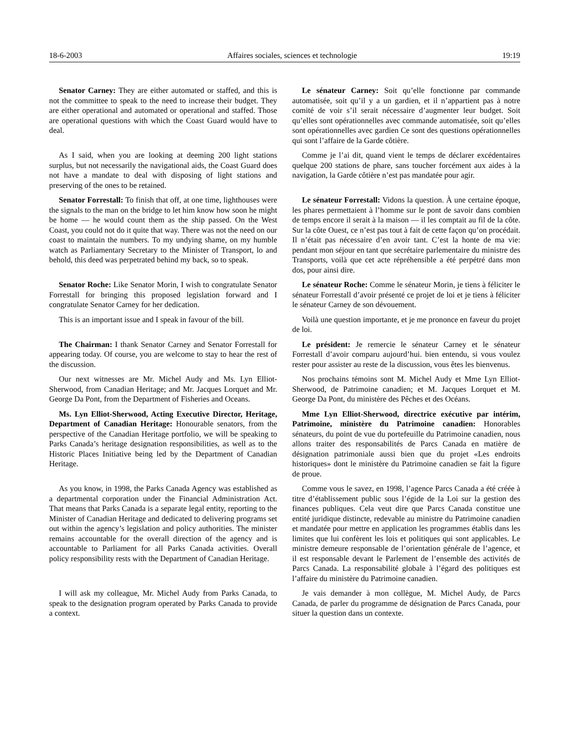18-6-2003 Affaires sociales, sciences et technologie 19:19
Senator Carney: They are either automated or staffed, and this is not the committee to speak to the need to increase their budget. They are either operational and automated or operational and staffed. Those are operational questions with which the Coast Guard would have to deal.
Le sénateur Carney: Soit qu’elle fonctionne par commande automatisée, soit qu’il y a un gardien, et il n’appartient pas à notre comité de voir s’il serait nécessaire d’augmenter leur budget. Soit qu’elles sont opérationnelles avec commande automatisée, soit qu’elles sont opérationnelles avec gardien Ce sont des questions opérationnelles qui sont l’affaire de la Garde côtière.
As I said, when you are looking at deeming 200 light stations surplus, but not necessarily the navigational aids, the Coast Guard does not have a mandate to deal with disposing of light stations and preserving of the ones to be retained.
Comme je l’ai dit, quand vient le temps de déclarer excédentaires quelque 200 stations de phare, sans toucher forcément aux aides à la navigation, la Garde côtière n’est pas mandatée pour agir.
Senator Forrestall: To finish that off, at one time, lighthouses were the signals to the man on the bridge to let him know how soon he might be home — he would count them as the ship passed. On the West Coast, you could not do it quite that way. There was not the need on our coast to maintain the numbers. To my undying shame, on my humble watch as Parliamentary Secretary to the Minister of Transport, lo and behold, this deed was perpetrated behind my back, so to speak.
Le sénateur Forrestall: Vidons la question. À une certaine époque, les phares permettaient à l’homme sur le pont de savoir dans combien de temps encore il serait à la maison — il les comptait au fil de la côte. Sur la côte Ouest, ce n’est pas tout à fait de cette façon qu’on procédait. Il n’était pas nécessaire d’en avoir tant. C’est la honte de ma vie: pendant mon séjour en tant que secrétaire parlementaire du ministre des Transports, voilà que cet acte répréhensible a été perpétré dans mon dos, pour ainsi dire.
Senator Roche: Like Senator Morin, I wish to congratulate Senator Forrestall for bringing this proposed legislation forward and I congratulate Senator Carney for her dedication.
Le sénateur Roche: Comme le sénateur Morin, je tiens à féliciter le sénateur Forrestall d’avoir présenté ce projet de loi et je tiens à féliciter le sénateur Carney de son dévouement.
This is an important issue and I speak in favour of the bill.
Voilà une question importante, et je me prononce en faveur du projet de loi.
The Chairman: I thank Senator Carney and Senator Forrestall for appearing today. Of course, you are welcome to stay to hear the rest of the discussion.
Le président: Je remercie le sénateur Carney et le sénateur Forrestall d’avoir comparu aujourd’hui. bien entendu, si vous voulez rester pour assister au reste de la discussion, vous êtes les bienvenus.
Our next witnesses are Mr. Michel Audy and Ms. Lyn Elliot-Sherwood, from Canadian Heritage; and Mr. Jacques Lorquet and Mr. George Da Pont, from the Department of Fisheries and Oceans.
Nos prochains témoins sont M. Michel Audy et Mme Lyn Elliot-Sherwood, de Patrimoine canadien; et M. Jacques Lorquet et M. George Da Pont, du ministère des Pêches et des Océans.
Ms. Lyn Elliot-Sherwood, Acting Executive Director, Heritage, Department of Canadian Heritage: Honourable senators, from the perspective of the Canadian Heritage portfolio, we will be speaking to Parks Canada’s heritage designation responsibilities, as well as to the Historic Places Initiative being led by the Department of Canadian Heritage.
Mme Lyn Elliot-Sherwood, directrice exécutive par intérim, Patrimoine, ministère du Patrimoine canadien: Honorables sénateurs, du point de vue du portefeuille du Patrimoine canadien, nous allons traiter des responsabilités de Parcs Canada en matière de désignation patrimoniale aussi bien que du projet «Les endroits historiques» dont le ministère du Patrimoine canadien se fait la figure de proue.
As you know, in 1998, the Parks Canada Agency was established as a departmental corporation under the Financial Administration Act. That means that Parks Canada is a separate legal entity, reporting to the Minister of Canadian Heritage and dedicated to delivering programs set out within the agency’s legislation and policy authorities. The minister remains accountable for the overall direction of the agency and is accountable to Parliament for all Parks Canada activities. Overall policy responsibility rests with the Department of Canadian Heritage.
Comme vous le savez, en 1998, l’agence Parcs Canada a été créée à titre d’établissement public sous l’égide de la Loi sur la gestion des finances publiques. Cela veut dire que Parcs Canada constitue une entité juridique distincte, redevable au ministre du Patrimoine canadien et mandatée pour mettre en application les programmes établis dans les limites que lui confèrent les lois et politiques qui sont applicables. Le ministre demeure responsable de l’orientation générale de l’agence, et il est responsable devant le Parlement de l’ensemble des activités de Parcs Canada. La responsabilité globale à l’égard des politiques est l’affaire du ministère du Patrimoine canadien.
I will ask my colleague, Mr. Michel Audy from Parks Canada, to speak to the designation program operated by Parks Canada to provide a context.
Je vais demander à mon collègue, M. Michel Audy, de Parcs Canada, de parler du programme de désignation de Parcs Canada, pour situer la question dans un contexte.